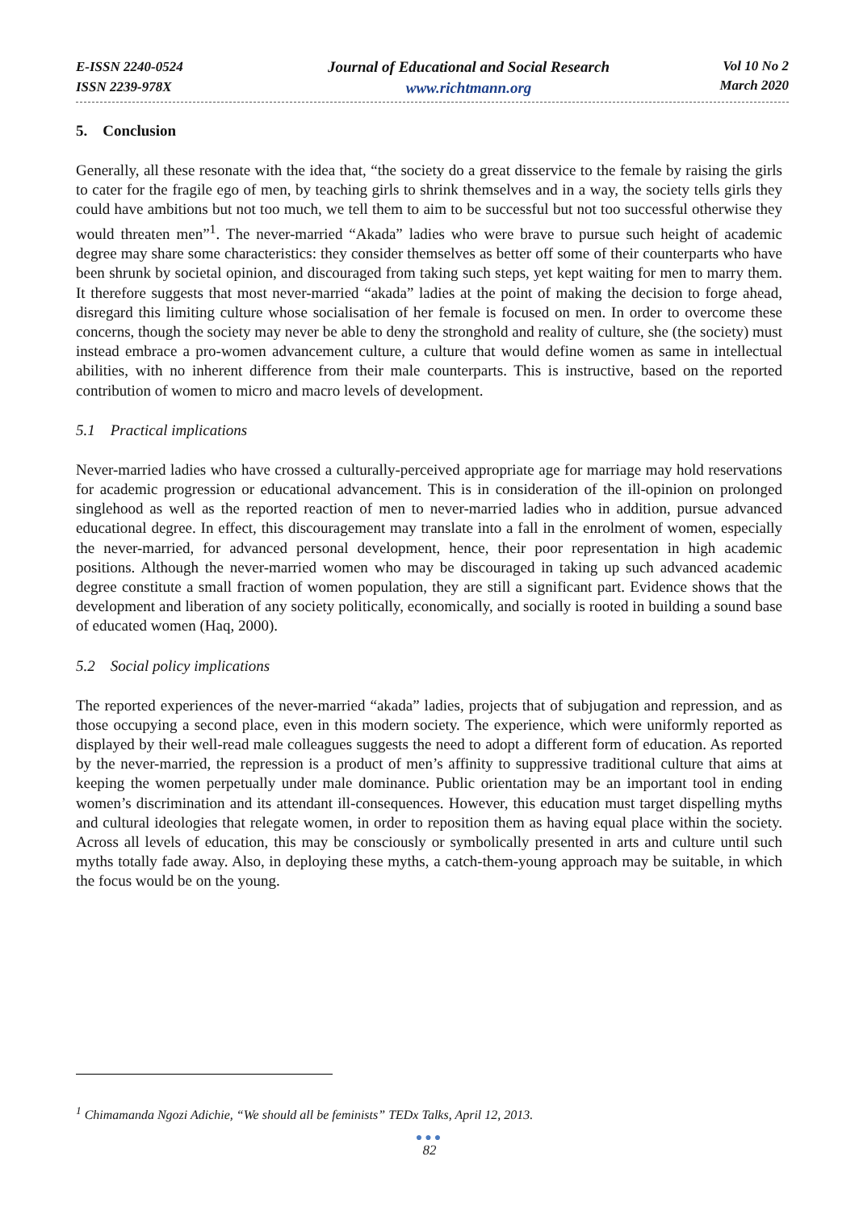E-ISSN 2240-0524
ISSN 2239-978X
Journal of Educational and Social Research
www.richtmann.org
Vol 10 No 2
March 2020
5. Conclusion
Generally, all these resonate with the idea that, “the society do a great disservice to the female by raising the girls to cater for the fragile ego of men, by teaching girls to shrink themselves and in a way, the society tells girls they could have ambitions but not too much, we tell them to aim to be successful but not too successful otherwise they would threaten men”<sup>1</sup>. The never-married “Akada” ladies who were brave to pursue such height of academic degree may share some characteristics: they consider themselves as better off some of their counterparts who have been shrunk by societal opinion, and discouraged from taking such steps, yet kept waiting for men to marry them. It therefore suggests that most never-married “akada” ladies at the point of making the decision to forge ahead, disregard this limiting culture whose socialisation of her female is focused on men. In order to overcome these concerns, though the society may never be able to deny the stronghold and reality of culture, she (the society) must instead embrace a pro-women advancement culture, a culture that would define women as same in intellectual abilities, with no inherent difference from their male counterparts. This is instructive, based on the reported contribution of women to micro and macro levels of development.
5.1 Practical implications
Never-married ladies who have crossed a culturally-perceived appropriate age for marriage may hold reservations for academic progression or educational advancement. This is in consideration of the ill-opinion on prolonged singlehood as well as the reported reaction of men to never-married ladies who in addition, pursue advanced educational degree. In effect, this discouragement may translate into a fall in the enrolment of women, especially the never-married, for advanced personal development, hence, their poor representation in high academic positions. Although the never-married women who may be discouraged in taking up such advanced academic degree constitute a small fraction of women population, they are still a significant part. Evidence shows that the development and liberation of any society politically, economically, and socially is rooted in building a sound base of educated women (Haq, 2000).
5.2 Social policy implications
The reported experiences of the never-married “akada” ladies, projects that of subjugation and repression, and as those occupying a second place, even in this modern society. The experience, which were uniformly reported as displayed by their well-read male colleagues suggests the need to adopt a different form of education. As reported by the never-married, the repression is a product of men’s affinity to suppressive traditional culture that aims at keeping the women perpetually under male dominance. Public orientation may be an important tool in ending women’s discrimination and its attendant ill-consequences. However, this education must target dispelling myths and cultural ideologies that relegate women, in order to reposition them as having equal place within the society. Across all levels of education, this may be consciously or symbolically presented in arts and culture until such myths totally fade away. Also, in deploying these myths, a catch-them-young approach may be suitable, in which the focus would be on the young.
<sup>1</sup> Chimamanda Ngozi Adichie, “We should all be feminists” TEDx Talks, April 12, 2013.
●●●
82